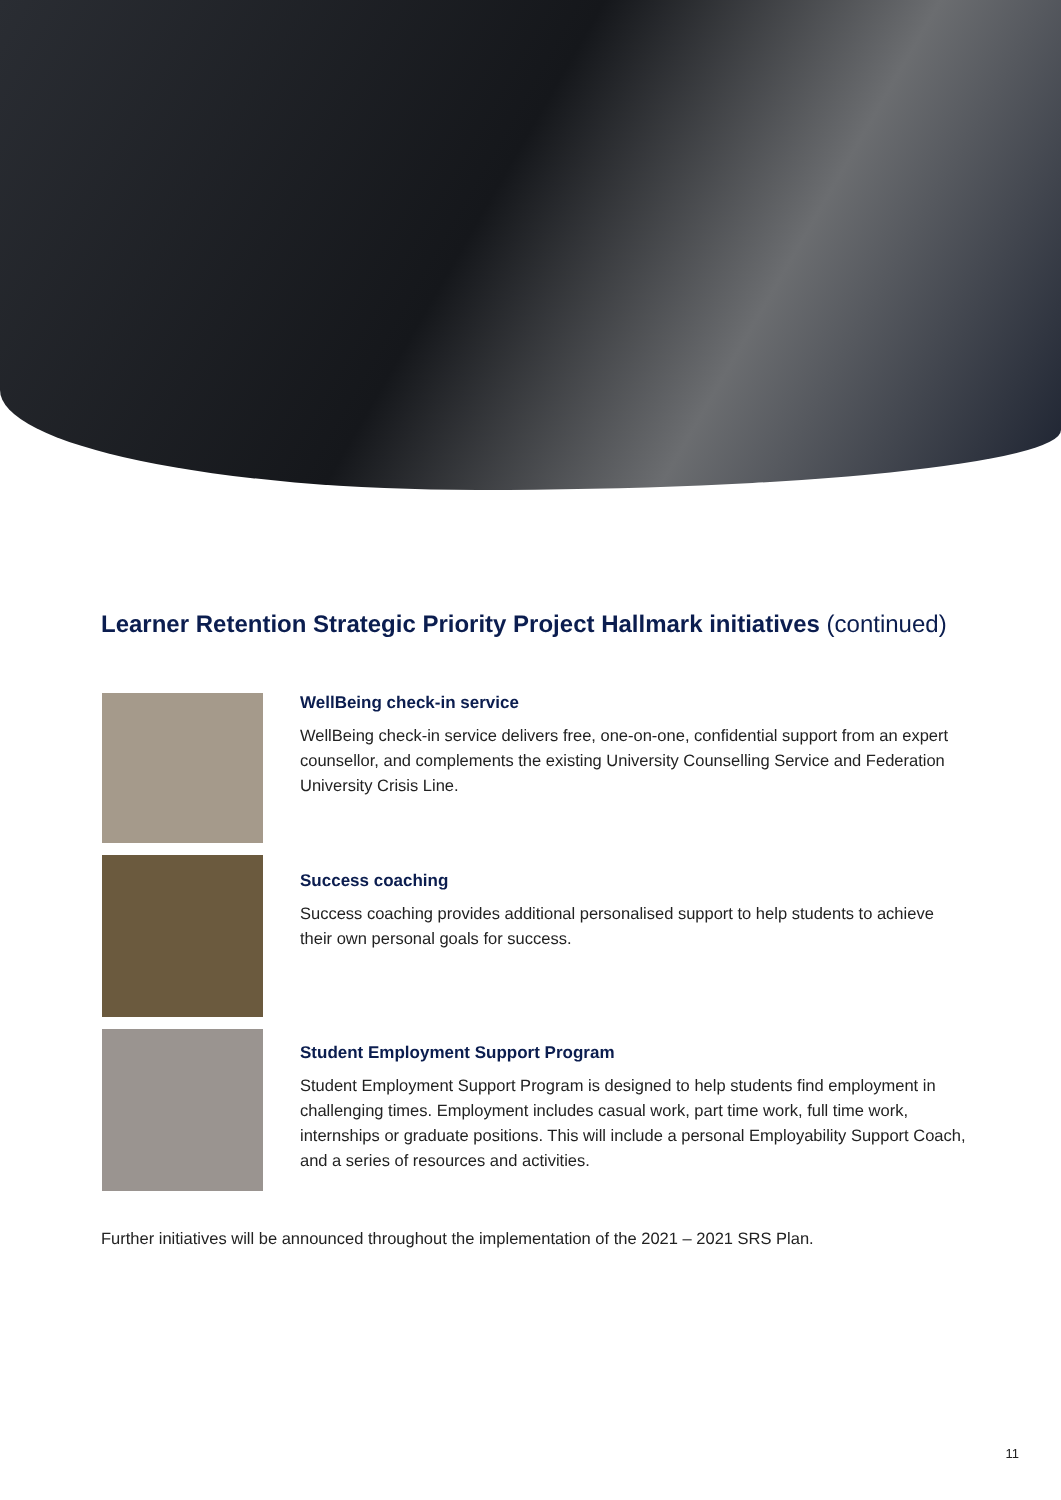Learner Retention Strategic Priority Project Hallmark initiatives (continued)
WellBeing check-in service
WellBeing check-in service delivers free, one-on-one, confidential support from an expert counsellor, and complements the existing University Counselling Service and Federation University Crisis Line.
Success coaching
Success coaching provides additional personalised support to help students to achieve their own personal goals for success.
Student Employment Support Program
Student Employment Support Program is designed to help students find employment in challenging times. Employment includes casual work, part time work, full time work, internships or graduate positions. This will include a personal Employability Support Coach, and a series of resources and activities.
Further initiatives will be announced throughout the implementation of the 2021 – 2021 SRS Plan.
11